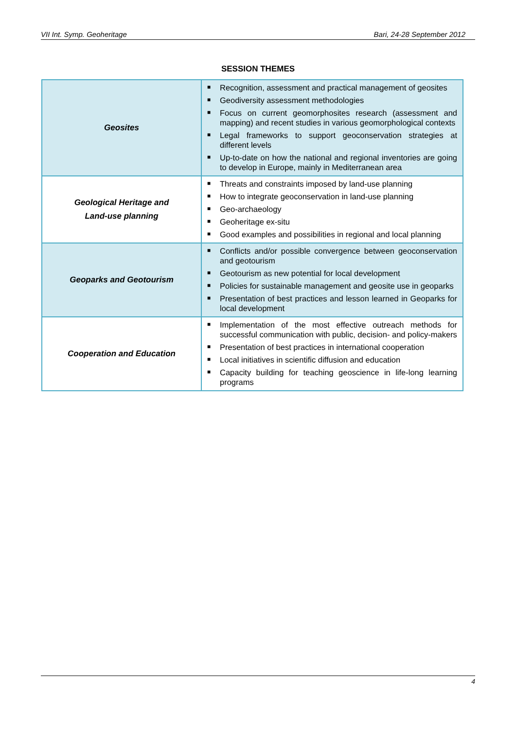VII Int. Symp. Geoheritage Bari, 24-28 September 2012
SESSION THEMES
| Geosites | ■ Recognition, assessment and practical management of geosites ■ Geodiversity assessment methodologies ■ Focus on current geomorphosites research (assessment and mapping) and recent studies in various geomorphological contexts ■ Legal frameworks to support geoconservation strategies at different levels ■ Up-to-date on how the national and regional inventories are going to develop in Europe, mainly in Mediterranean area |
| Geological Heritage and Land-use planning | ■ Threats and constraints imposed by land-use planning ■ How to integrate geoconservation in land-use planning ■ Geo-archaeology ■ Geoheritage ex-situ ■ Good examples and possibilities in regional and local planning |
| Geoparks and Geotourism | ■ Conflicts and/or possible convergence between geoconservation and geotourism ■ Geotourism as new potential for local development ■ Policies for sustainable management and geosite use in geoparks ■ Presentation of best practices and lesson learned in Geoparks for local development |
| Cooperation and Education | ■ Implementation of the most effective outreach methods for successful communication with public, decision- and policy-makers ■ Presentation of best practices in international cooperation ■ Local initiatives in scientific diffusion and education ■ Capacity building for teaching geoscience in life-long learning programs |
4